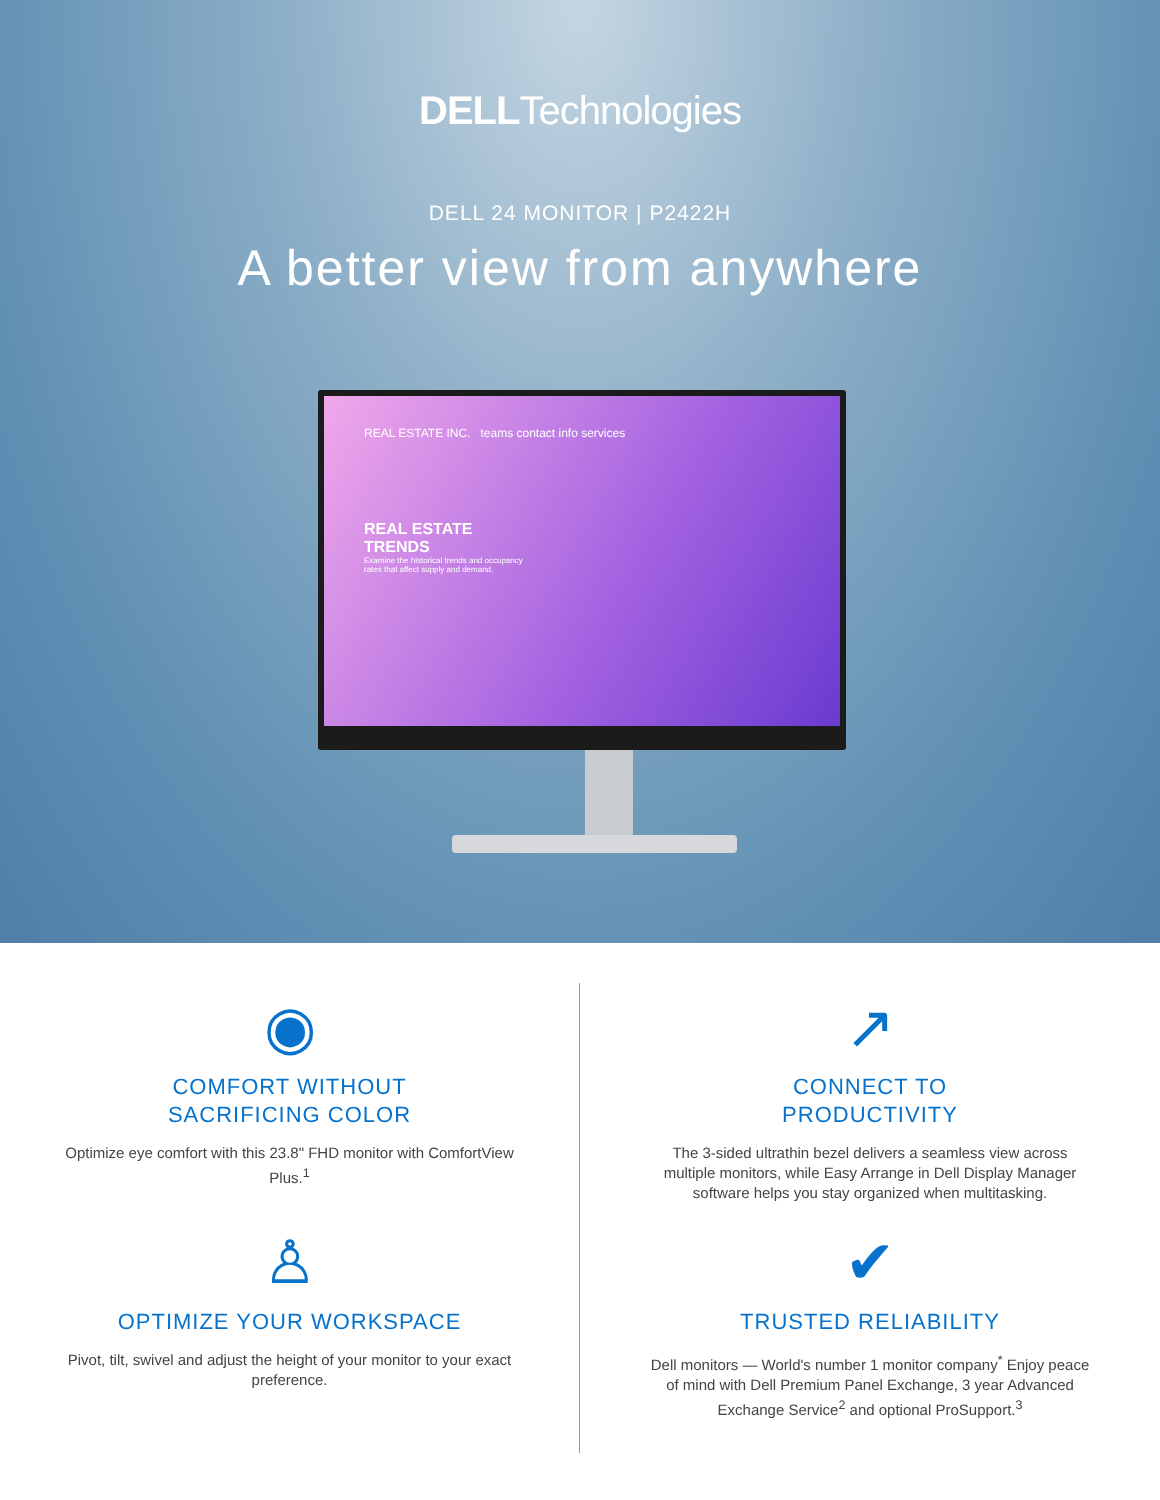DELLTechnologies
DELL 24 MONITOR | P2422H
A better view from anywhere
REAL ESTATE INC. teams contact info services
REAL ESTATE
TRENDS
Examine the historical trends and occupancy
rates that affect supply and demand.
◉
COMFORT WITHOUT
SACRIFICING COLOR
Optimize eye comfort with this 23.8" FHD monitor with ComfortView Plus.<sup>1</sup>
♙
OPTIMIZE YOUR WORKSPACE
Pivot, tilt, swivel and adjust the height of your monitor to your exact preference.
↗
CONNECT TO
PRODUCTIVITY
The 3-sided ultrathin bezel delivers a seamless view across multiple monitors, while Easy Arrange in Dell Display Manager software helps you stay organized when multitasking.
✔
TRUSTED RELIABILITY
Dell monitors — World's number 1 monitor company<sup>*</sup> Enjoy peace of mind with Dell Premium Panel Exchange, 3 year Advanced Exchange Service<sup>2</sup> and optional ProSupport.<sup>3</sup>